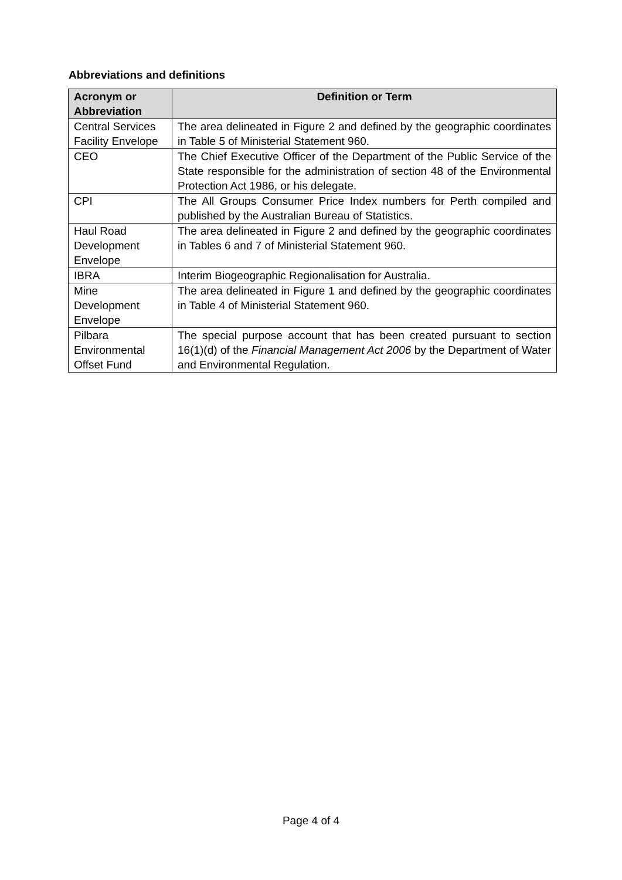Abbreviations and definitions
| Acronym or Abbreviation | Definition or Term |
| --- | --- |
| Central Services Facility Envelope | The area delineated in Figure 2 and defined by the geographic coordinates in Table 5 of Ministerial Statement 960. |
| CEO | The Chief Executive Officer of the Department of the Public Service of the State responsible for the administration of section 48 of the Environmental Protection Act 1986, or his delegate. |
| CPI | The All Groups Consumer Price Index numbers for Perth compiled and published by the Australian Bureau of Statistics. |
| Haul Road Development Envelope | The area delineated in Figure 2 and defined by the geographic coordinates in Tables 6 and 7 of Ministerial Statement 960. |
| IBRA | Interim Biogeographic Regionalisation for Australia. |
| Mine Development Envelope | The area delineated in Figure 1 and defined by the geographic coordinates in Table 4 of Ministerial Statement 960. |
| Pilbara Environmental Offset Fund | The special purpose account that has been created pursuant to section 16(1)(d) of the Financial Management Act 2006 by the Department of Water and Environmental Regulation. |
Page 4 of 4